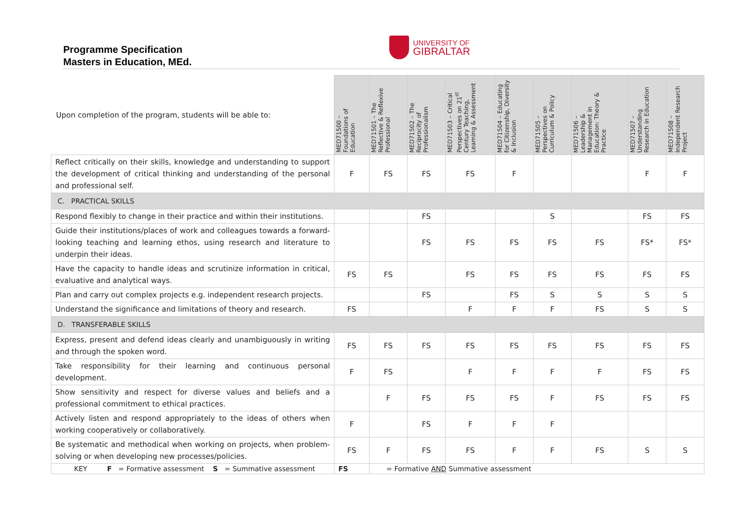Programme Specification
Masters in Education, MEd.
UNIVERSITY OF
GIBRALTAR
| Upon completion of the program, students will be able to: | MED71500 – Foundations of Education | MED71501 – The Reflective & Reflexive Professional | MED71502 – The Reciprocity of Professionalism | MED71503 – Critical Perspectives on 21<sup>st</sup> Century Teaching, Learning & Assessment | MED71504 – Educating for Citizenship, Diversity & Inclusion | MED71505 – Perspectives on Curriculum & Policy | MED71506 – Leadership & Management in Education: Theory & Practice | MED71507 – Understanding Research in Education | MED71508 – Independent Research Project |
| --- | --- | --- | --- | --- | --- | --- | --- | --- | --- |
| Reflect critically on their skills, knowledge and understanding to support the development of critical thinking and understanding of the personal and professional self. | F | FS | FS | FS | F | | | F | F |
| C. PRACTICAL SKILLS | | | | | | | | | |
| Respond flexibly to change in their practice and within their institutions. | | | FS | | | S | | FS | FS |
| Guide their institutions/places of work and colleagues towards a forward-looking teaching and learning ethos, using research and literature to underpin their ideas. | | | FS | FS | FS | FS | FS | FS* | FS* |
| Have the capacity to handle ideas and scrutinize information in critical, evaluative and analytical ways. | FS | FS | | FS | FS | FS | FS | FS | FS |
| Plan and carry out complex projects e.g. independent research projects. | | | FS | | FS | S | S | S | S |
| Understand the significance and limitations of theory and research. | FS | | | F | F | F | FS | S | S |
| D. TRANSFERABLE SKILLS | | | | | | | | | |
| Express, present and defend ideas clearly and unambiguously in writing and through the spoken word. | FS | FS | FS | FS | FS | FS | FS | FS | FS |
| Take responsibility for their learning and continuous personal development. | F | FS | | F | F | F | F | FS | FS |
| Show sensitivity and respect for diverse values and beliefs and a professional commitment to ethical practices. | | F | FS | FS | FS | F | FS | FS | FS |
| Actively listen and respond appropriately to the ideas of others when working cooperatively or collaboratively. | F | | FS | F | F | F | | | |
| Be systematic and methodical when working on projects, when problem-solving or when developing new processes/policies. | FS | F | FS | FS | F | F | FS | S | S |
| KEY F = Formative assessment S = Summative assessment | FS | = Formative AND Summative assessment | | | | | | | |